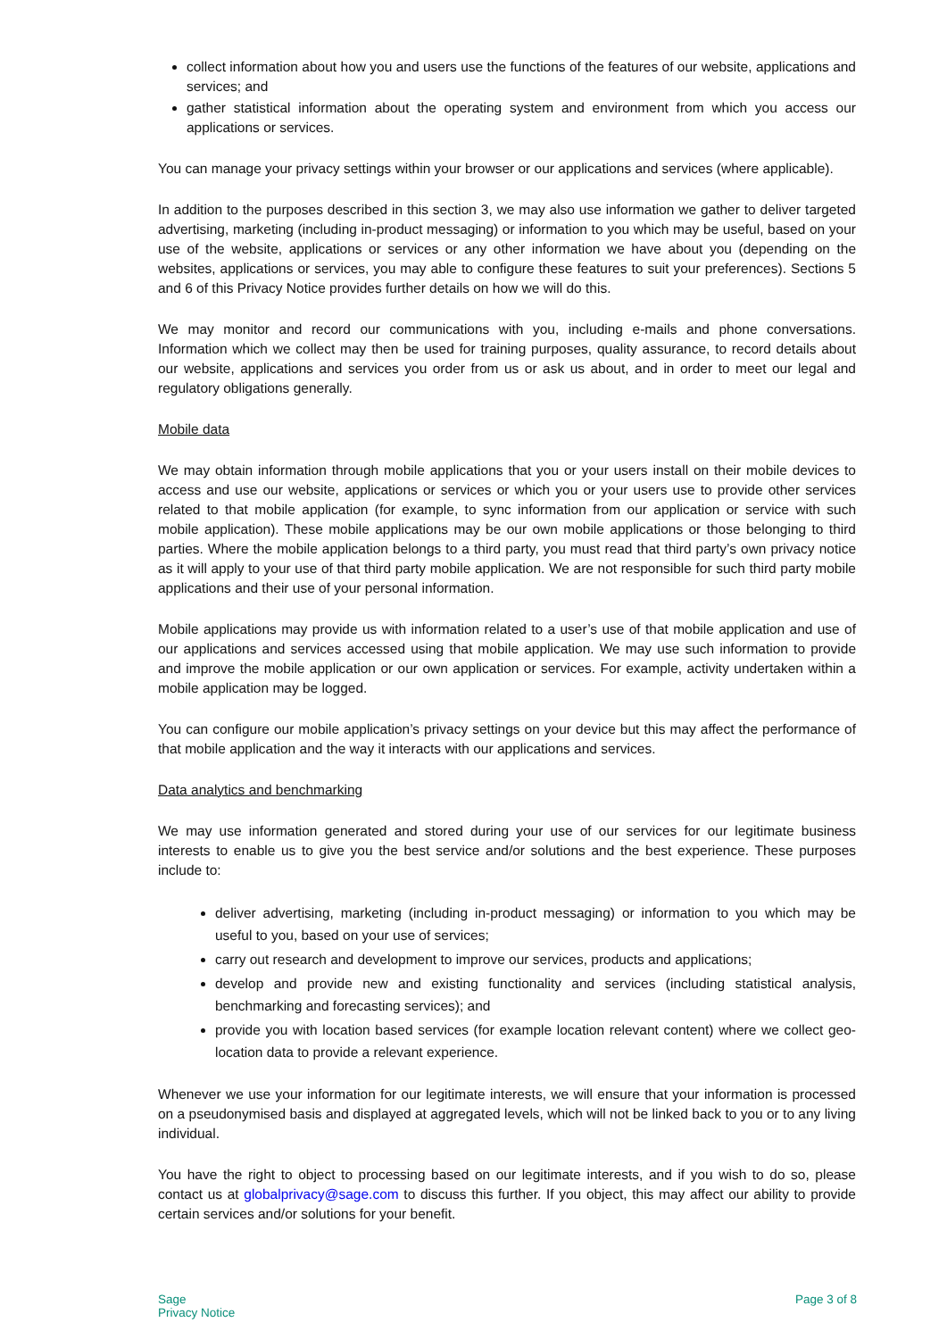collect information about how you and users use the functions of the features of our website, applications and services; and
gather statistical information about the operating system and environment from which you access our applications or services.
You can manage your privacy settings within your browser or our applications and services (where applicable).
In addition to the purposes described in this section 3, we may also use information we gather to deliver targeted advertising, marketing (including in-product messaging) or information to you which may be useful, based on your use of the website, applications or services or any other information we have about you (depending on the websites, applications or services, you may able to configure these features to suit your preferences). Sections 5 and 6 of this Privacy Notice provides further details on how we will do this.
We may monitor and record our communications with you, including e-mails and phone conversations. Information which we collect may then be used for training purposes, quality assurance, to record details about our website, applications and services you order from us or ask us about, and in order to meet our legal and regulatory obligations generally.
Mobile data
We may obtain information through mobile applications that you or your users install on their mobile devices to access and use our website, applications or services or which you or your users use to provide other services related to that mobile application (for example, to sync information from our application or service with such mobile application). These mobile applications may be our own mobile applications or those belonging to third parties. Where the mobile application belongs to a third party, you must read that third party’s own privacy notice as it will apply to your use of that third party mobile application. We are not responsible for such third party mobile applications and their use of your personal information.
Mobile applications may provide us with information related to a user’s use of that mobile application and use of our applications and services accessed using that mobile application. We may use such information to provide and improve the mobile application or our own application or services. For example, activity undertaken within a mobile application may be logged.
You can configure our mobile application’s privacy settings on your device but this may affect the performance of that mobile application and the way it interacts with our applications and services.
Data analytics and benchmarking
We may use information generated and stored during your use of our services for our legitimate business interests to enable us to give you the best service and/or solutions and the best experience. These purposes include to:
deliver advertising, marketing (including in-product messaging) or information to you which may be useful to you, based on your use of services;
carry out research and development to improve our services, products and applications;
develop and provide new and existing functionality and services (including statistical analysis, benchmarking and forecasting services); and
provide you with location based services (for example location relevant content) where we collect geo-location data to provide a relevant experience.
Whenever we use your information for our legitimate interests, we will ensure that your information is processed on a pseudonymised basis and displayed at aggregated levels, which will not be linked back to you or to any living individual.
You have the right to object to processing based on our legitimate interests, and if you wish to do so, please contact us at globalprivacy@sage.com to discuss this further. If you object, this may affect our ability to provide certain services and/or solutions for your benefit.
Sage
Privacy Notice
Page 3 of 8